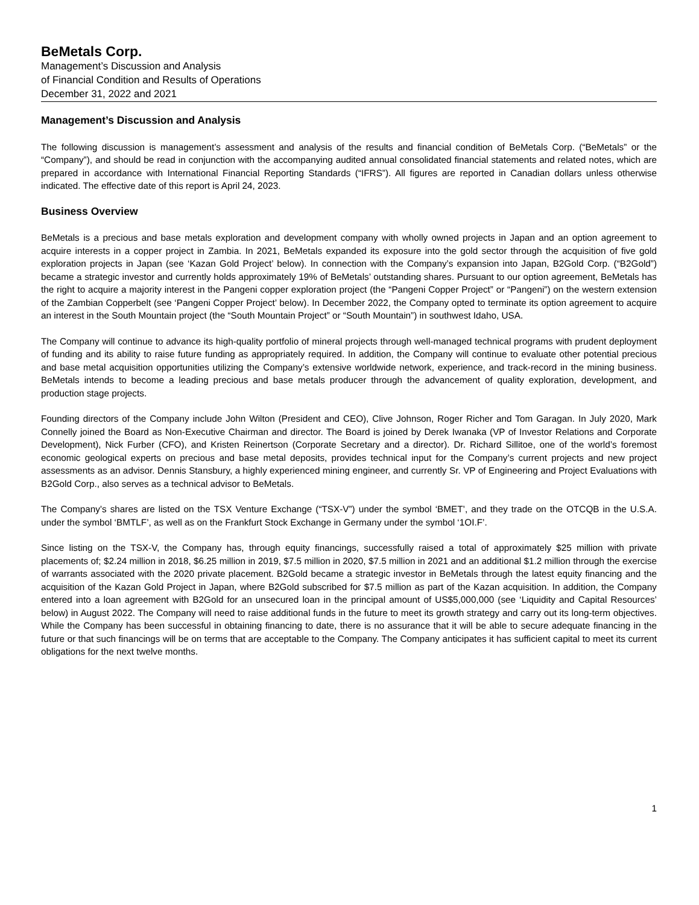BeMetals Corp.
Management’s Discussion and Analysis
of Financial Condition and Results of Operations
December 31, 2022 and 2021
Management’s Discussion and Analysis
The following discussion is management’s assessment and analysis of the results and financial condition of BeMetals Corp. (“BeMetals” or the “Company”), and should be read in conjunction with the accompanying audited annual consolidated financial statements and related notes, which are prepared in accordance with International Financial Reporting Standards (“IFRS”). All figures are reported in Canadian dollars unless otherwise indicated. The effective date of this report is April 24, 2023.
Business Overview
BeMetals is a precious and base metals exploration and development company with wholly owned projects in Japan and an option agreement to acquire interests in a copper project in Zambia. In 2021, BeMetals expanded its exposure into the gold sector through the acquisition of five gold exploration projects in Japan (see ‘Kazan Gold Project’ below). In connection with the Company’s expansion into Japan, B2Gold Corp. (“B2Gold”) became a strategic investor and currently holds approximately 19% of BeMetals’ outstanding shares. Pursuant to our option agreement, BeMetals has the right to acquire a majority interest in the Pangeni copper exploration project (the “Pangeni Copper Project” or “Pangeni”) on the western extension of the Zambian Copperbelt (see ‘Pangeni Copper Project’ below). In December 2022, the Company opted to terminate its option agreement to acquire an interest in the South Mountain project (the “South Mountain Project” or “South Mountain”) in southwest Idaho, USA.
The Company will continue to advance its high-quality portfolio of mineral projects through well-managed technical programs with prudent deployment of funding and its ability to raise future funding as appropriately required. In addition, the Company will continue to evaluate other potential precious and base metal acquisition opportunities utilizing the Company’s extensive worldwide network, experience, and track-record in the mining business. BeMetals intends to become a leading precious and base metals producer through the advancement of quality exploration, development, and production stage projects.
Founding directors of the Company include John Wilton (President and CEO), Clive Johnson, Roger Richer and Tom Garagan. In July 2020, Mark Connelly joined the Board as Non-Executive Chairman and director. The Board is joined by Derek Iwanaka (VP of Investor Relations and Corporate Development), Nick Furber (CFO), and Kristen Reinertson (Corporate Secretary and a director). Dr. Richard Sillitoe, one of the world’s foremost economic geological experts on precious and base metal deposits, provides technical input for the Company’s current projects and new project assessments as an advisor. Dennis Stansbury, a highly experienced mining engineer, and currently Sr. VP of Engineering and Project Evaluations with B2Gold Corp., also serves as a technical advisor to BeMetals.
The Company’s shares are listed on the TSX Venture Exchange (“TSX-V”) under the symbol ‘BMET’, and they trade on the OTCQB in the U.S.A. under the symbol ‘BMTLF’, as well as on the Frankfurt Stock Exchange in Germany under the symbol ‘1OI.F’.
Since listing on the TSX-V, the Company has, through equity financings, successfully raised a total of approximately $25 million with private placements of; $2.24 million in 2018, $6.25 million in 2019, $7.5 million in 2020, $7.5 million in 2021 and an additional $1.2 million through the exercise of warrants associated with the 2020 private placement. B2Gold became a strategic investor in BeMetals through the latest equity financing and the acquisition of the Kazan Gold Project in Japan, where B2Gold subscribed for $7.5 million as part of the Kazan acquisition. In addition, the Company entered into a loan agreement with B2Gold for an unsecured loan in the principal amount of US$5,000,000 (see ‘Liquidity and Capital Resources’ below) in August 2022. The Company will need to raise additional funds in the future to meet its growth strategy and carry out its long-term objectives. While the Company has been successful in obtaining financing to date, there is no assurance that it will be able to secure adequate financing in the future or that such financings will be on terms that are acceptable to the Company. The Company anticipates it has sufficient capital to meet its current obligations for the next twelve months.
1